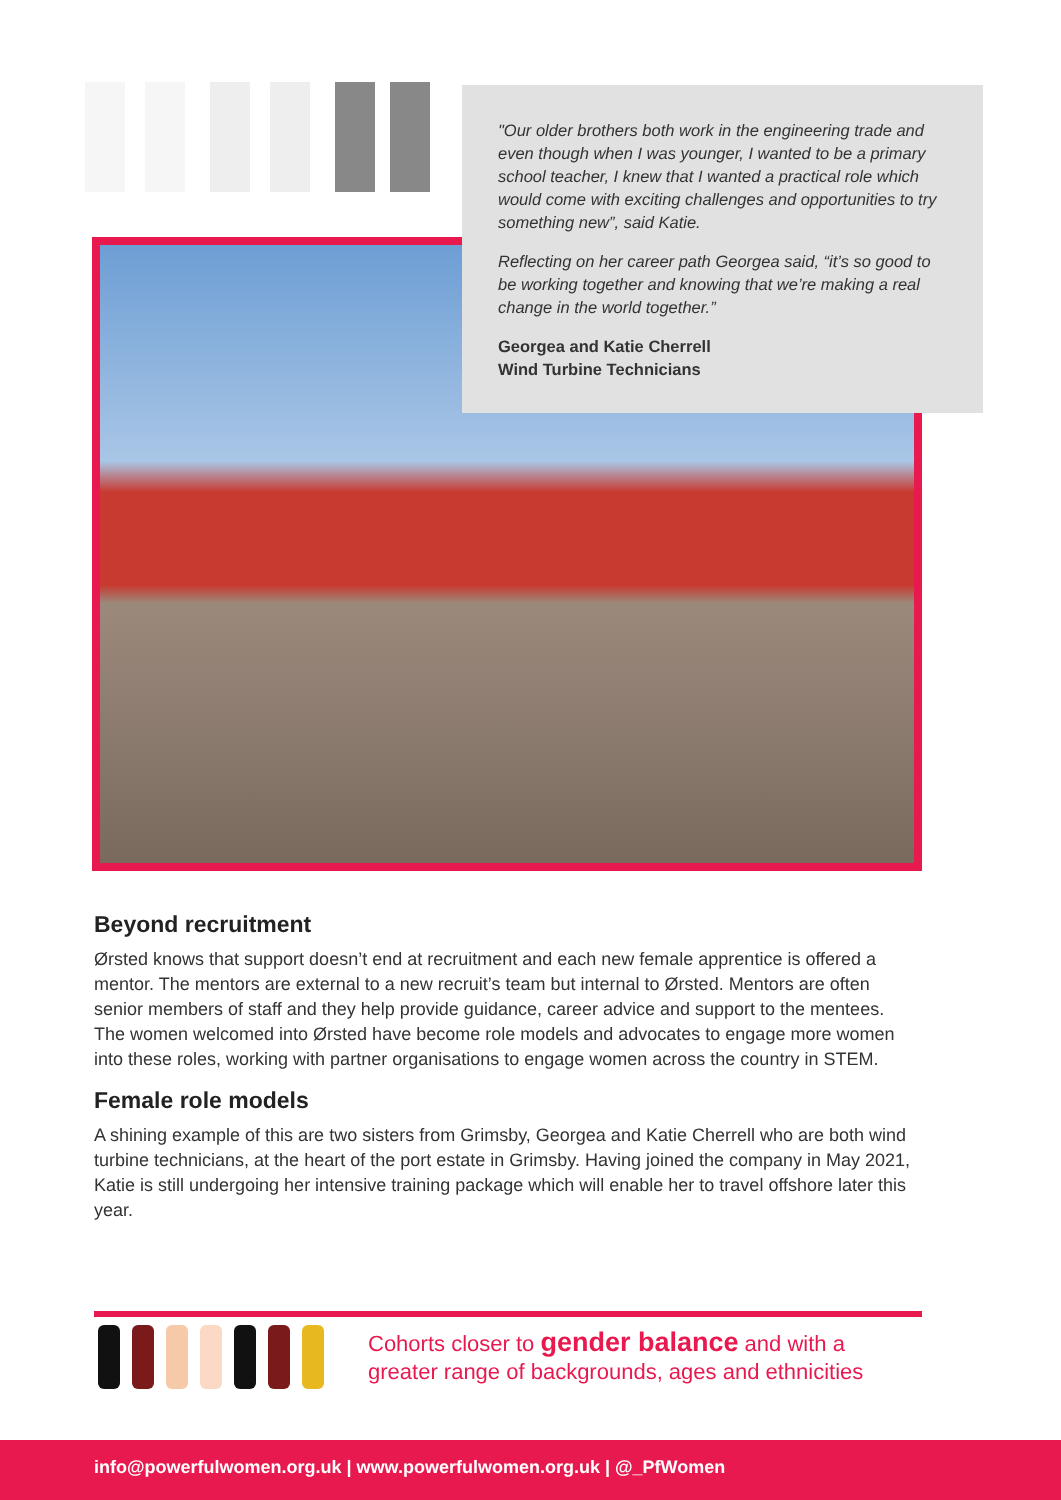"Our older brothers both work in the engineering trade and even though when I was younger, I wanted to be a primary school teacher, I knew that I wanted a practical role which would come with exciting challenges and opportunities to try something new”, said Katie.
Reflecting on her career path Georgea said, “it’s so good to be working together and knowing that we’re making a real change in the world together.”
Georgea and Katie Cherrell
Wind Turbine Technicians
Beyond recruitment
Ørsted knows that support doesn’t end at recruitment and each new female apprentice is offered a mentor. The mentors are external to a new recruit’s team but internal to Ørsted. Mentors are often senior members of staff and they help provide guidance, career advice and support to the mentees. The women welcomed into Ørsted have become role models and advocates to engage more women into these roles, working with partner organisations to engage women across the country in STEM.
Female role models
A shining example of this are two sisters from Grimsby, Georgea and Katie Cherrell who are both wind turbine technicians, at the heart of the port estate in Grimsby. Having joined the company in May 2021, Katie is still undergoing her intensive training package which will enable her to travel offshore later this year.
Cohorts closer to gender balance and with a
greater range of backgrounds, ages and ethnicities
info@powerfulwomen.org.uk | www.powerfulwomen.org.uk | @_PfWomen